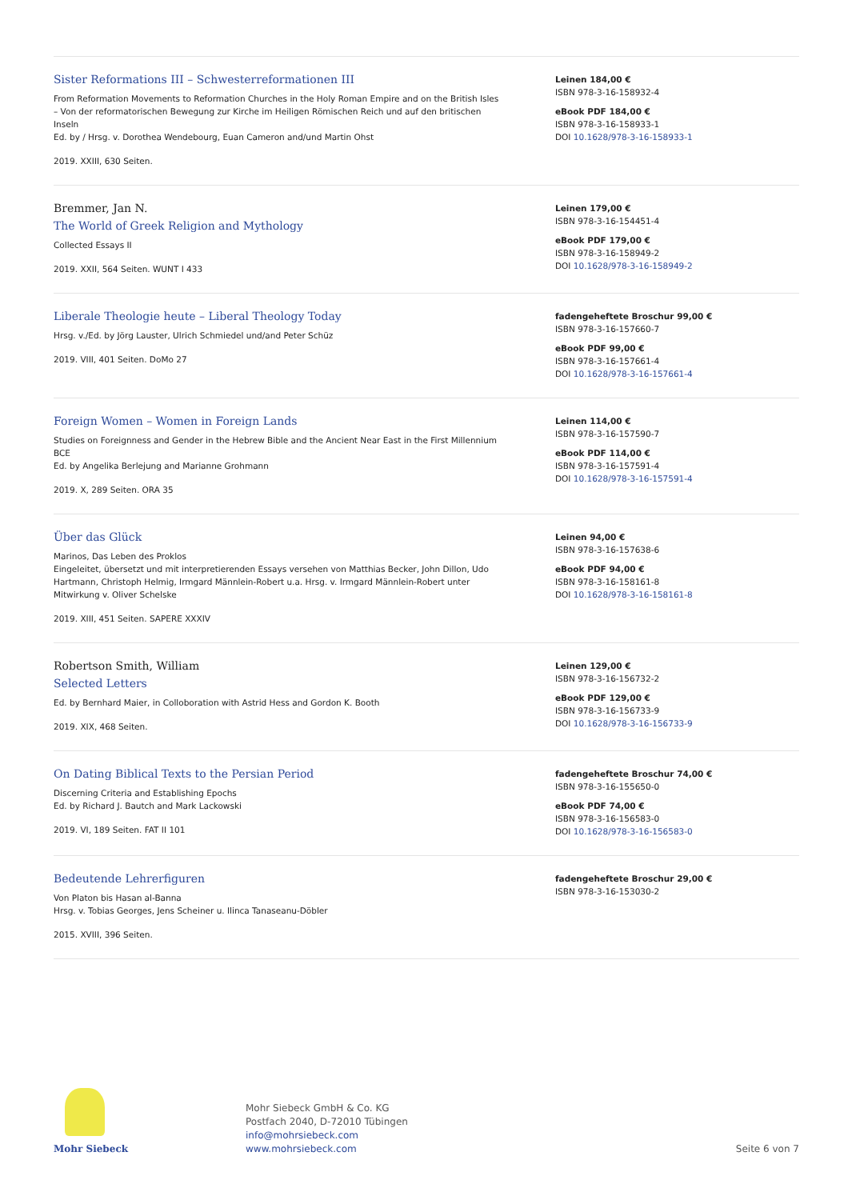Sister Reformations III – Schwesterreformationen III
From Reformation Movements to Reformation Churches in the Holy Roman Empire and on the British Isles – Von der reformatorischen Bewegung zur Kirche im Heiligen Römischen Reich und auf den britischen Inseln
Ed. by / Hrsg. v. Dorothea Wendebourg, Euan Cameron and/und Martin Ohst
2019. XXIII, 630 Seiten.
Leinen 184,00 €
ISBN 978-3-16-158932-4
eBook PDF 184,00 €
ISBN 978-3-16-158933-1
DOI 10.1628/978-3-16-158933-1
Bremmer, Jan N.
The World of Greek Religion and Mythology
Collected Essays II
2019. XXII, 564 Seiten. WUNT I 433
Leinen 179,00 €
ISBN 978-3-16-154451-4
eBook PDF 179,00 €
ISBN 978-3-16-158949-2
DOI 10.1628/978-3-16-158949-2
Liberale Theologie heute – Liberal Theology Today
Hrsg. v./Ed. by Jörg Lauster, Ulrich Schmiedel und/and Peter Schüz
2019. VIII, 401 Seiten. DoMo 27
fadengeheftete Broschur 99,00 €
ISBN 978-3-16-157660-7
eBook PDF 99,00 €
ISBN 978-3-16-157661-4
DOI 10.1628/978-3-16-157661-4
Foreign Women – Women in Foreign Lands
Studies on Foreignness and Gender in the Hebrew Bible and the Ancient Near East in the First Millennium BCE
Ed. by Angelika Berlejung and Marianne Grohmann
2019. X, 289 Seiten. ORA 35
Leinen 114,00 €
ISBN 978-3-16-157590-7
eBook PDF 114,00 €
ISBN 978-3-16-157591-4
DOI 10.1628/978-3-16-157591-4
Über das Glück
Marinos, Das Leben des Proklos
Eingeleitet, übersetzt und mit interpretierenden Essays versehen von Matthias Becker, John Dillon, Udo Hartmann, Christoph Helmig, Irmgard Männlein-Robert u.a. Hrsg. v. Irmgard Männlein-Robert unter Mitwirkung v. Oliver Schelske
2019. XIII, 451 Seiten. SAPERE XXXIV
Leinen 94,00 €
ISBN 978-3-16-157638-6
eBook PDF 94,00 €
ISBN 978-3-16-158161-8
DOI 10.1628/978-3-16-158161-8
Robertson Smith, William
Selected Letters
Ed. by Bernhard Maier, in Colloboration with Astrid Hess and Gordon K. Booth
2019. XIX, 468 Seiten.
Leinen 129,00 €
ISBN 978-3-16-156732-2
eBook PDF 129,00 €
ISBN 978-3-16-156733-9
DOI 10.1628/978-3-16-156733-9
On Dating Biblical Texts to the Persian Period
Discerning Criteria and Establishing Epochs
Ed. by Richard J. Bautch and Mark Lackowski
2019. VI, 189 Seiten. FAT II 101
fadengeheftete Broschur 74,00 €
ISBN 978-3-16-155650-0
eBook PDF 74,00 €
ISBN 978-3-16-156583-0
DOI 10.1628/978-3-16-156583-0
Bedeutende Lehrerfiguren
Von Platon bis Hasan al-Banna
Hrsg. v. Tobias Georges, Jens Scheiner u. Ilinca Tanaseanu-Döbler
2015. XVIII, 396 Seiten.
fadengeheftete Broschur 29,00 €
ISBN 978-3-16-153030-2
Mohr Siebeck
Mohr Siebeck GmbH & Co. KG
Postfach 2040, D-72010 Tübingen
info@mohrsiebeck.com
www.mohrsiebeck.com
Seite 6 von 7